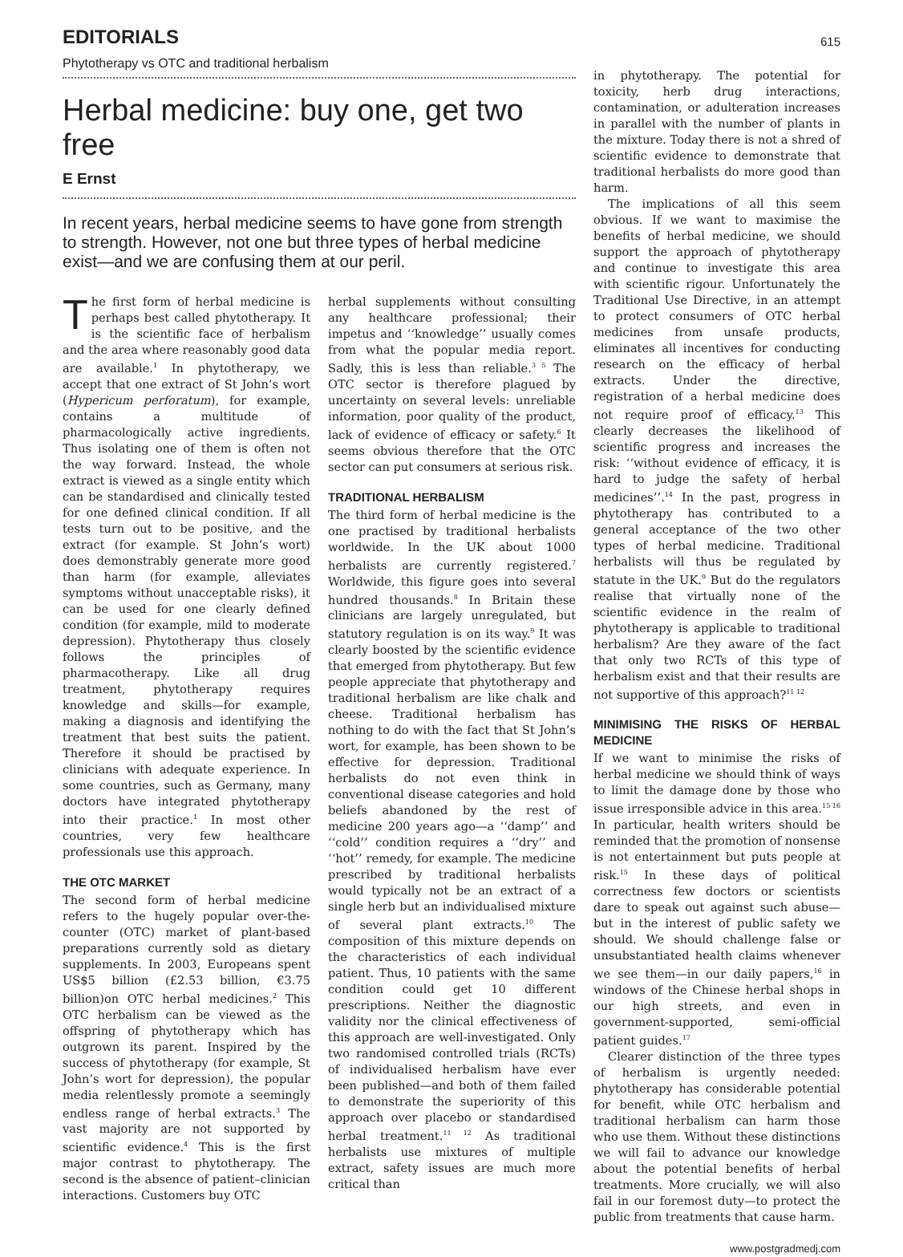EDITORIALS
Phytotherapy vs OTC and traditional herbalism
Herbal medicine: buy one, get two free
E Ernst
In recent years, herbal medicine seems to have gone from strength to strength. However, not one but three types of herbal medicine exist—and we are confusing them at our peril.
The first form of herbal medicine is perhaps best called phytotherapy. It is the scientific face of herbalism and the area where reasonably good data are available.<sup>1</sup> In phytotherapy, we accept that one extract of St John’s wort (Hypericum perforatum), for example, contains a multitude of pharmacologically active ingredients. Thus isolating one of them is often not the way forward. Instead, the whole extract is viewed as a single entity which can be standardised and clinically tested for one defined clinical condition. If all tests turn out to be positive, and the extract (for example. St John’s wort) does demonstrably generate more good than harm (for example, alleviates symptoms without unacceptable risks), it can be used for one clearly defined condition (for example, mild to moderate depression). Phytotherapy thus closely follows the principles of pharmacotherapy. Like all drug treatment, phytotherapy requires knowledge and skills—for example, making a diagnosis and identifying the treatment that best suits the patient. Therefore it should be practised by clinicians with adequate experience. In some countries, such as Germany, many doctors have integrated phytotherapy into their practice.<sup>1</sup> In most other countries, very few healthcare professionals use this approach.
THE OTC MARKET
The second form of herbal medicine refers to the hugely popular over-the-counter (OTC) market of plant-based preparations currently sold as dietary supplements. In 2003, Europeans spent US$5 billion (£2.53 billion, €3.75 billion)on OTC herbal medicines.<sup>2</sup> This OTC herbalism can be viewed as the offspring of phytotherapy which has outgrown its parent. Inspired by the success of phytotherapy (for example, St John’s wort for depression), the popular media relentlessly promote a seemingly endless range of herbal extracts.<sup>3</sup> The vast majority are not supported by scientific evidence.<sup>4</sup> This is the first major contrast to phytotherapy. The second is the absence of patient–clinician interactions. Customers buy OTC
herbal supplements without consulting any healthcare professional; their impetus and ‘‘knowledge’’ usually comes from what the popular media report. Sadly, this is less than reliable.<sup>3 5</sup> The OTC sector is therefore plagued by uncertainty on several levels: unreliable information, poor quality of the product, lack of evidence of efficacy or safety.<sup>6</sup> It seems obvious therefore that the OTC sector can put consumers at serious risk.
TRADITIONAL HERBALISM
The third form of herbal medicine is the one practised by traditional herbalists worldwide. In the UK about 1000 herbalists are currently registered.<sup>7</sup> Worldwide, this figure goes into several hundred thousands.<sup>8</sup> In Britain these clinicians are largely unregulated, but statutory regulation is on its way.<sup>9</sup> It was clearly boosted by the scientific evidence that emerged from phytotherapy. But few people appreciate that phytotherapy and traditional herbalism are like chalk and cheese. Traditional herbalism has nothing to do with the fact that St John’s wort, for example, has been shown to be effective for depression. Traditional herbalists do not even think in conventional disease categories and hold beliefs abandoned by the rest of medicine 200 years ago—a ‘‘damp’’ and ‘‘cold’’ condition requires a ‘‘dry’’ and ‘‘hot’’ remedy, for example. The medicine prescribed by traditional herbalists would typically not be an extract of a single herb but an individualised mixture of several plant extracts.<sup>10</sup> The composition of this mixture depends on the characteristics of each individual patient. Thus, 10 patients with the same condition could get 10 different prescriptions. Neither the diagnostic validity nor the clinical effectiveness of this approach are well-investigated. Only two randomised controlled trials (RCTs) of individualised herbalism have ever been published—and both of them failed to demonstrate the superiority of this approach over placebo or standardised herbal treatment.<sup>11 12</sup> As traditional herbalists use mixtures of multiple extract, safety issues are much more critical than
615
in phytotherapy. The potential for toxicity, herb drug interactions, contamination, or adulteration increases in parallel with the number of plants in the mixture. Today there is not a shred of scientific evidence to demonstrate that traditional herbalists do more good than harm.
The implications of all this seem obvious. If we want to maximise the benefits of herbal medicine, we should support the approach of phytotherapy and continue to investigate this area with scientific rigour. Unfortunately the Traditional Use Directive, in an attempt to protect consumers of OTC herbal medicines from unsafe products, eliminates all incentives for conducting research on the efficacy of herbal extracts. Under the directive, registration of a herbal medicine does not require proof of efficacy.<sup>13</sup> This clearly decreases the likelihood of scientific progress and increases the risk: ‘‘without evidence of efficacy, it is hard to judge the safety of herbal medicines’’.<sup>14</sup> In the past, progress in phytotherapy has contributed to a general acceptance of the two other types of herbal medicine. Traditional herbalists will thus be regulated by statute in the UK.<sup>9</sup> But do the regulators realise that virtually none of the scientific evidence in the realm of phytotherapy is applicable to traditional herbalism? Are they aware of the fact that only two RCTs of this type of herbalism exist and that their results are not supportive of this approach?<sup>11 12</sup>
MINIMISING THE RISKS OF HERBAL MEDICINE
If we want to minimise the risks of herbal medicine we should think of ways to limit the damage done by those who issue irresponsible advice in this area.<sup>15 16</sup> In particular, health writers should be reminded that the promotion of nonsense is not entertainment but puts people at risk.<sup>15</sup> In these days of political correctness few doctors or scientists dare to speak out against such abuse—but in the interest of public safety we should. We should challenge false or unsubstantiated health claims whenever we see them—in our daily papers,<sup>16</sup> in windows of the Chinese herbal shops in our high streets, and even in government-supported, semi-official patient guides.<sup>17</sup>
Clearer distinction of the three types of herbalism is urgently needed: phytotherapy has considerable potential for benefit, while OTC herbalism and traditional herbalism can harm those who use them. Without these distinctions we will fail to advance our knowledge about the potential benefits of herbal treatments. More crucially, we will also fail in our foremost duty—to protect the public from treatments that cause harm.
www.postgradmedj.com